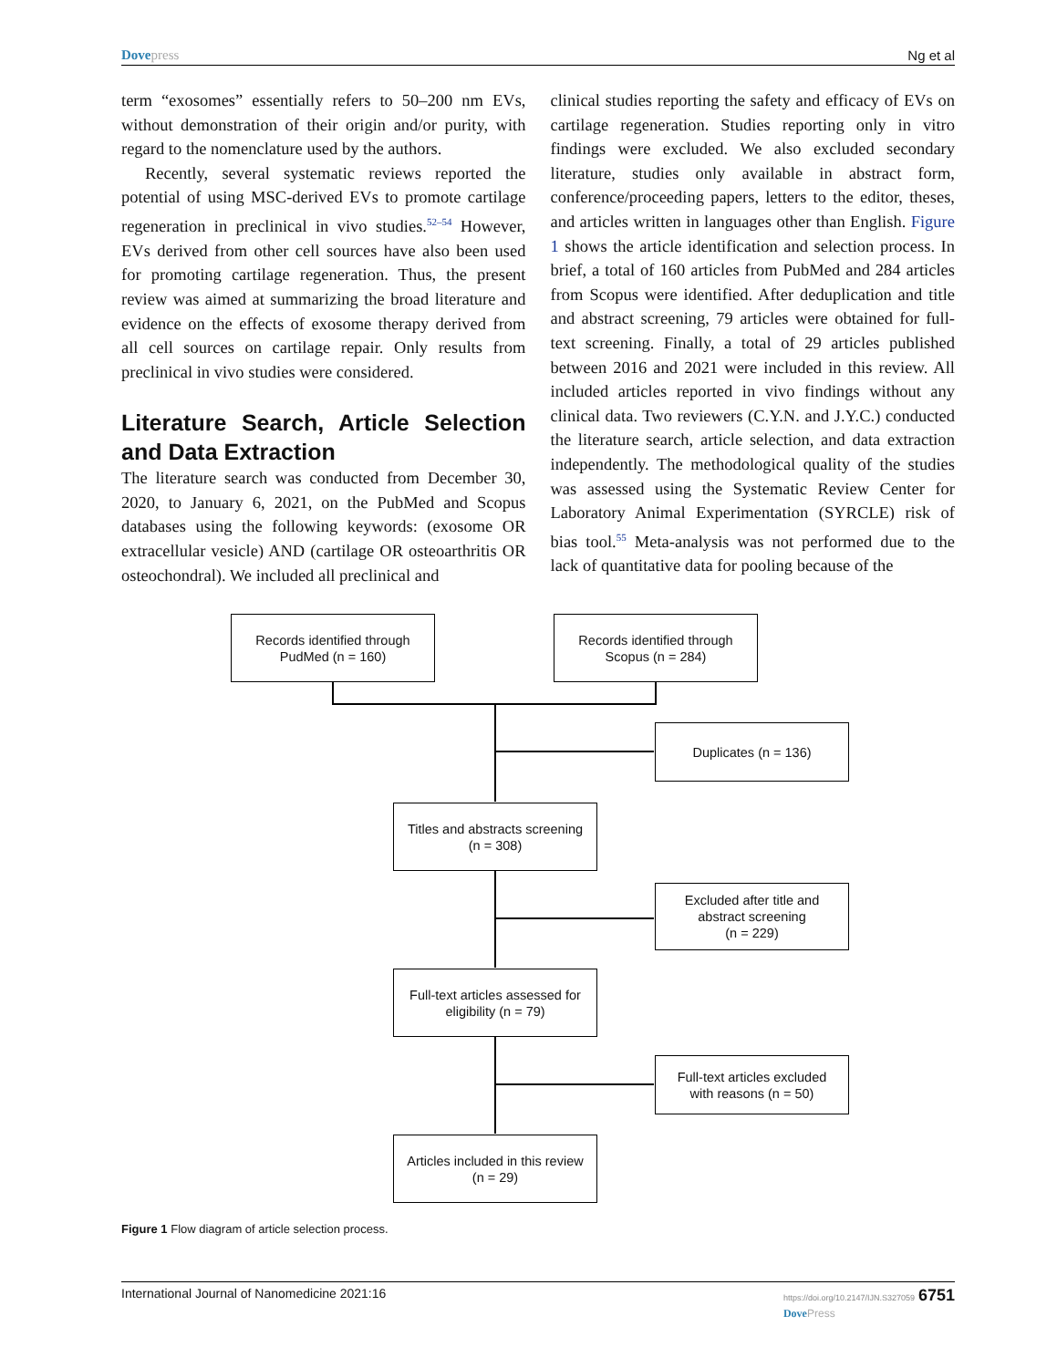Dove press Ng et al
term “exosomes” essentially refers to 50–200 nm EVs, without demonstration of their origin and/or purity, with regard to the nomenclature used by the authors.
Recently, several systematic reviews reported the potential of using MSC-derived EVs to promote cartilage regeneration in preclinical in vivo studies.<sup>52–54</sup> However, EVs derived from other cell sources have also been used for promoting cartilage regeneration. Thus, the present review was aimed at summarizing the broad literature and evidence on the effects of exosome therapy derived from all cell sources on cartilage repair. Only results from preclinical in vivo studies were considered.
Literature Search, Article Selection and Data Extraction
The literature search was conducted from December 30, 2020, to January 6, 2021, on the PubMed and Scopus databases using the following keywords: (exosome OR extracellular vesicle) AND (cartilage OR osteoarthritis OR osteochondral). We included all preclinical and
clinical studies reporting the safety and efficacy of EVs on cartilage regeneration. Studies reporting only in vitro findings were excluded. We also excluded secondary literature, studies only available in abstract form, conference/proceeding papers, letters to the editor, theses, and articles written in languages other than English. Figure 1 shows the article identification and selection process. In brief, a total of 160 articles from PubMed and 284 articles from Scopus were identified. After deduplication and title and abstract screening, 79 articles were obtained for full-text screening. Finally, a total of 29 articles published between 2016 and 2021 were included in this review. All included articles reported in vivo findings without any clinical data. Two reviewers (C.Y.N. and J.Y.C.) conducted the literature search, article selection, and data extraction independently. The methodological quality of the studies was assessed using the Systematic Review Center for Laboratory Animal Experimentation (SYRCLE) risk of bias tool.<sup>55</sup> Meta-analysis was not performed due to the lack of quantitative data for pooling because of the
Records identified through
PudMed (n = 160)
Records identified through
Scopus (n = 284)
Duplicates (n = 136)
Titles and abstracts screening
(n = 308)
Excluded after title and
abstract screening
(n = 229)
Full-text articles assessed for
eligibility (n = 79)
Full-text articles excluded
with reasons (n = 50)
Articles included in this review
(n = 29)
Figure 1 Flow diagram of article selection process.
International Journal of Nanomedicine 2021:16 https://doi.org/10.2147/IJN.S327059 6751
Dove Press